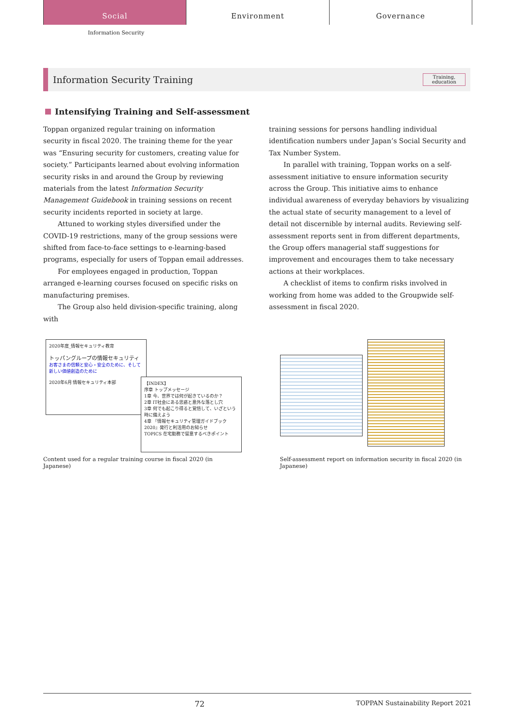Social
Environment Governance
Information Security
Information Security Training
Training,
education
Intensifying Training and Self-assessment
Toppan organized regular training on information security in fiscal 2020. The training theme for the year was “Ensuring security for customers, creating value for society.” Participants learned about evolving information security risks in and around the Group by reviewing materials from the latest Information Security Management Guidebook in training sessions on recent security incidents reported in society at large.
Attuned to working styles diversified under the COVID-19 restrictions, many of the group sessions were shifted from face-to-face settings to e-learning-based programs, especially for users of Toppan email addresses.
For employees engaged in production, Toppan arranged e-learning courses focused on specific risks on manufacturing premises.
The Group also held division-specific training, along with
training sessions for persons handling individual identification numbers under Japan’s Social Security and Tax Number System.
In parallel with training, Toppan works on a self-assessment initiative to ensure information security across the Group. This initiative aims to enhance individual awareness of everyday behaviors by visualizing the actual state of security management to a level of detail not discernible by internal audits. Reviewing self-assessment reports sent in from different departments, the Group offers managerial staff suggestions for improvement and encourages them to take necessary actions at their workplaces.
A checklist of items to confirm risks involved in working from home was added to the Groupwide self-assessment in fiscal 2020.
2020年度_情報セキュリティ教育
トッパングループの情報セキュリティ
お客さまの信頼と安心・安全のために、そして新しい価値創造のために
2020年6月 情報セキュリティ本部
【INDEX】
序章 トップメッセージ
1章 今、世界では何が起きているのか？
2章 IT社会にある思惑と意外な落とし穴
3章 何でも起こり得ると覚悟して、いざという時に備えよう
4章 『情報セキュリティ管理ガイドブック2020』発行と利活用のお知らせ
TOPICS 在宅勤務で留意するべきポイント
Content used for a regular training course in fiscal 2020 (in Japanese)
Self-assessment report on information security in fiscal 2020 (in Japanese)
72 TOPPAN Sustainability Report 2021